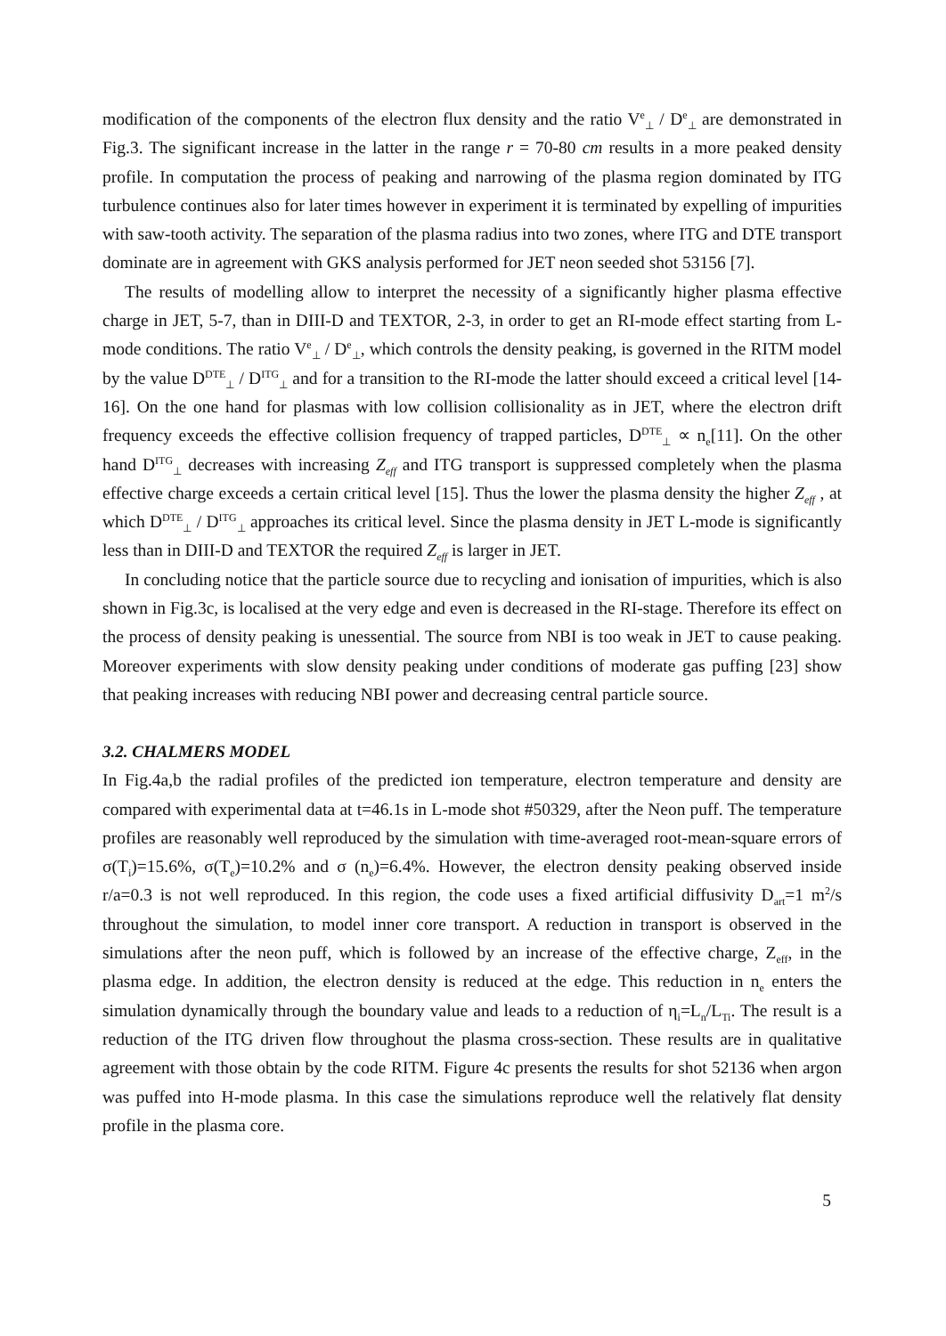modification of the components of the electron flux density and the ratio V<sup>e</sup><sub>⊥</sub> / D<sup>e</sup><sub>⊥</sub> are demonstrated in Fig.3. The significant increase in the latter in the range r = 70-80 cm results in a more peaked density profile. In computation the process of peaking and narrowing of the plasma region dominated by ITG turbulence continues also for later times however in experiment it is terminated by expelling of impurities with saw-tooth activity. The separation of the plasma radius into two zones, where ITG and DTE transport dominate are in agreement with GKS analysis performed for JET neon seeded shot 53156 [7].
The results of modelling allow to interpret the necessity of a significantly higher plasma effective charge in JET, 5-7, than in DIII-D and TEXTOR, 2-3, in order to get an RI-mode effect starting from L-mode conditions. The ratio V<sup>e</sup><sub>⊥</sub> / D<sup>e</sup><sub>⊥</sub>, which controls the density peaking, is governed in the RITM model by the value D<sup>DTE</sup><sub>⊥</sub> / D<sup>ITG</sup><sub>⊥</sub> and for a transition to the RI-mode the latter should exceed a critical level [14-16]. On the one hand for plasmas with low collision collisionality as in JET, where the electron drift frequency exceeds the effective collision frequency of trapped particles, D<sup>DTE</sup><sub>⊥</sub> ∝ n<sub>e</sub>[11]. On the other hand D<sup>ITG</sup><sub>⊥</sub> decreases with increasing Z<sub>eff</sub> and ITG transport is suppressed completely when the plasma effective charge exceeds a certain critical level [15]. Thus the lower the plasma density the higher Z<sub>eff</sub> , at which D<sup>DTE</sup><sub>⊥</sub> / D<sup>ITG</sup><sub>⊥</sub> approaches its critical level. Since the plasma density in JET L-mode is significantly less than in DIII-D and TEXTOR the required Z<sub>eff</sub> is larger in JET.
In concluding notice that the particle source due to recycling and ionisation of impurities, which is also shown in Fig.3c, is localised at the very edge and even is decreased in the RI-stage. Therefore its effect on the process of density peaking is unessential. The source from NBI is too weak in JET to cause peaking. Moreover experiments with slow density peaking under conditions of moderate gas puffing [23] show that peaking increases with reducing NBI power and decreasing central particle source.
3.2. CHALMERS MODEL
In Fig.4a,b the radial profiles of the predicted ion temperature, electron temperature and density are compared with experimental data at t=46.1s in L-mode shot #50329, after the Neon puff. The temperature profiles are reasonably well reproduced by the simulation with time-averaged root-mean-square errors of σ(T<sub>i</sub>)=15.6%, σ(T<sub>e</sub>)=10.2% and σ (n<sub>e</sub>)=6.4%. However, the electron density peaking observed inside r/a=0.3 is not well reproduced. In this region, the code uses a fixed artificial diffusivity D<sub>art</sub>=1 m<sup>2</sup>/s throughout the simulation, to model inner core transport. A reduction in transport is observed in the simulations after the neon puff, which is followed by an increase of the effective charge, Z<sub>eff</sub>, in the plasma edge. In addition, the electron density is reduced at the edge. This reduction in n<sub>e</sub> enters the simulation dynamically through the boundary value and leads to a reduction of η<sub>i</sub>=L<sub>n</sub>/L<sub>Ti</sub>. The result is a reduction of the ITG driven flow throughout the plasma cross-section. These results are in qualitative agreement with those obtain by the code RITM. Figure 4c presents the results for shot 52136 when argon was puffed into H-mode plasma. In this case the simulations reproduce well the relatively flat density profile in the plasma core.
5